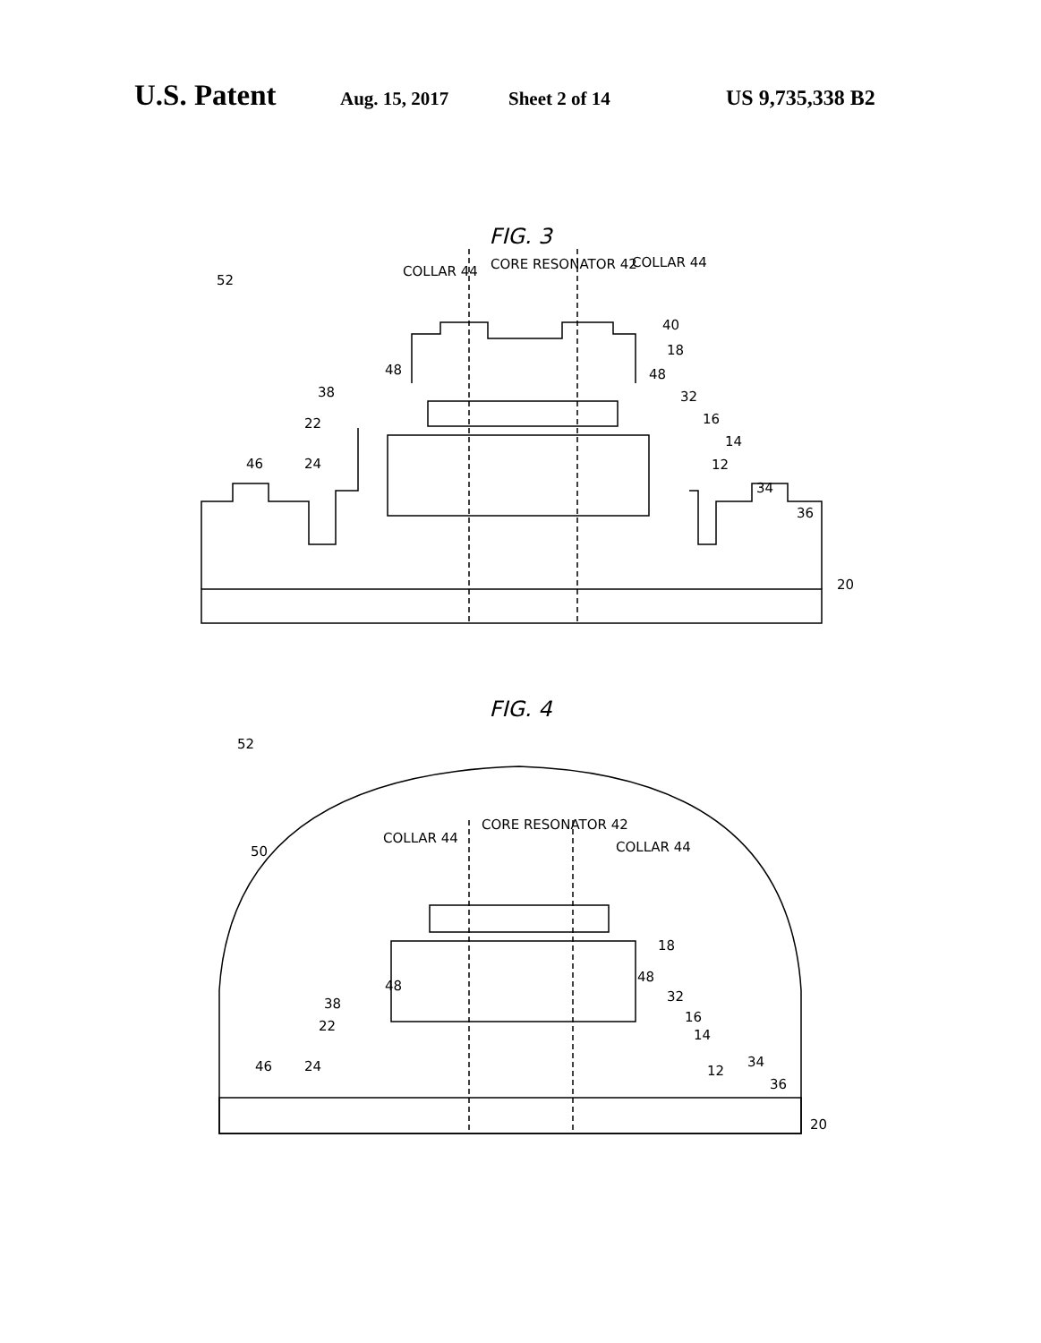U.S. Patent Aug. 15, 2017 Sheet 2 of 14 US 9,735,338 B2
FIG. 3
52
COLLAR 44
CORE RESONATOR 42
COLLAR 44
40
18
48
32
16
14
12
34
36
20
48
38
22
24
46
FIG. 4
52
50
COLLAR 44
CORE RESONATOR 42
COLLAR 44
18
48
32
16
14
12
34
36
20
48
38
22
24
46